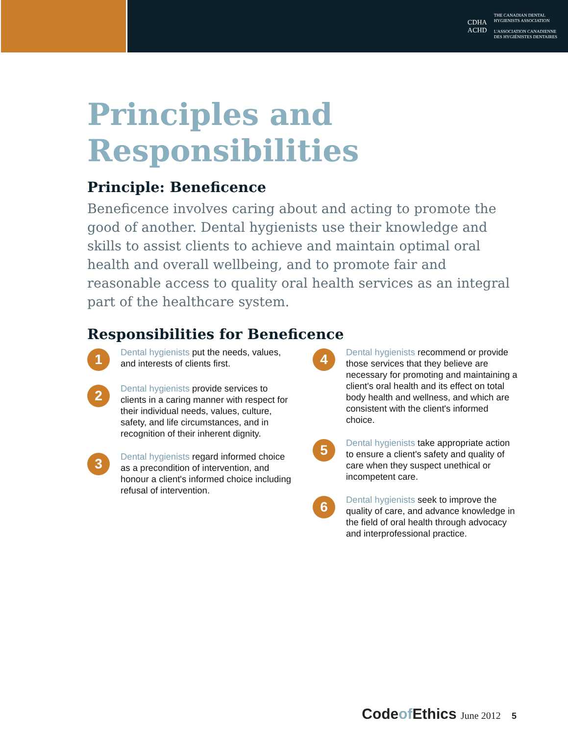CDHA
ACHD
THE CANADIAN DENTAL
HYGIENISTS ASSOCIATION
L'ASSOCIATION CANADIENNE
DES HYGIÉNISTES DENTAIRES
Principles and
Responsibilities
Principle: Beneficence
Beneficence involves caring about and acting to promote the good of another. Dental hygienists use their knowledge and skills to assist clients to achieve and maintain optimal oral health and overall wellbeing, and to promote fair and reasonable access to quality oral health services as an integral part of the healthcare system.
Responsibilities for Beneficence
1
Dental hygienists put the needs, values, and interests of clients first.
2
Dental hygienists provide services to clients in a caring manner with respect for their individual needs, values, culture, safety, and life circumstances, and in recognition of their inherent dignity.
3
Dental hygienists regard informed choice as a precondition of intervention, and honour a client's informed choice including refusal of intervention.
4
Dental hygienists recommend or provide those services that they believe are necessary for promoting and maintaining a client's oral health and its effect on total body health and wellness, and which are consistent with the client's informed choice.
5
Dental hygienists take appropriate action to ensure a client's safety and quality of care when they suspect unethical or incompetent care.
6
Dental hygienists seek to improve the quality of care, and advance knowledge in the field of oral health through advocacy and interprofessional practice.
Codeof Ethics June 2012 5